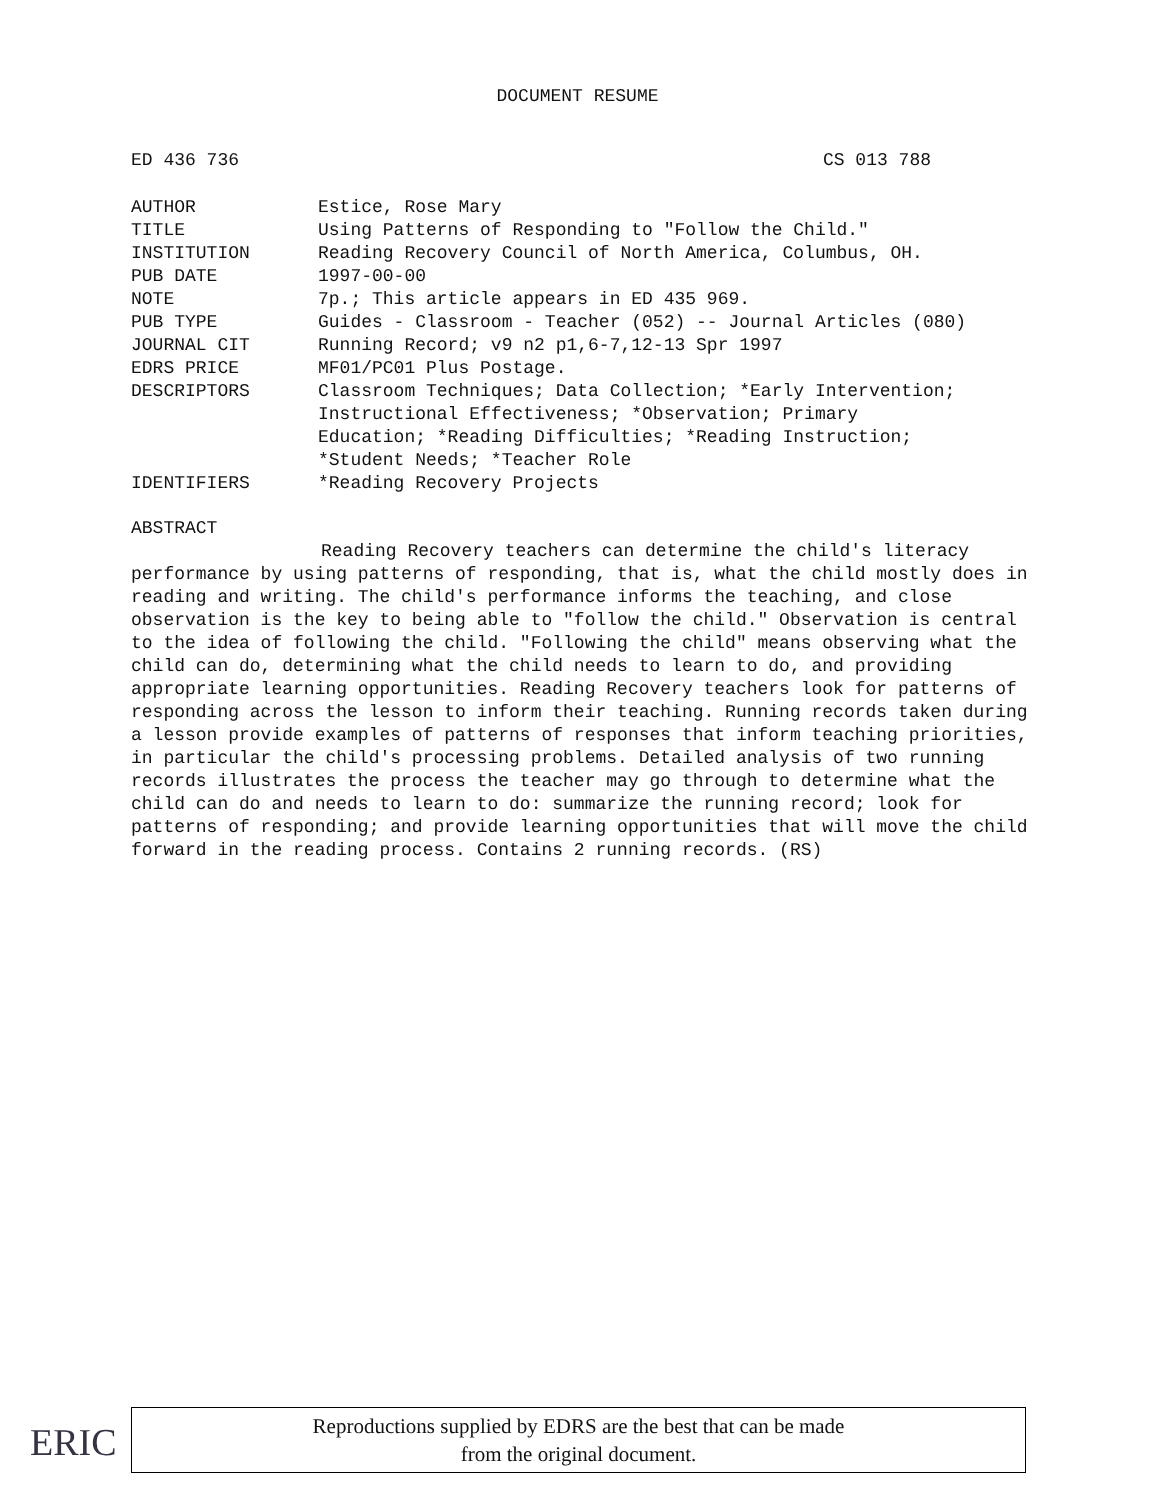DOCUMENT RESUME
ED 436 736 CS 013 788
| AUTHOR | Estice, Rose Mary |
| TITLE | Using Patterns of Responding to "Follow the Child." |
| INSTITUTION | Reading Recovery Council of North America, Columbus, OH. |
| PUB DATE | 1997-00-00 |
| NOTE | 7p.; This article appears in ED 435 969. |
| PUB TYPE | Guides - Classroom - Teacher (052) -- Journal Articles (080) |
| JOURNAL CIT | Running Record; v9 n2 p1,6-7,12-13 Spr 1997 |
| EDRS PRICE | MF01/PC01 Plus Postage. |
| DESCRIPTORS | Classroom Techniques; Data Collection; *Early Intervention; Instructional Effectiveness; *Observation; Primary Education; *Reading Difficulties; *Reading Instruction; *Student Needs; *Teacher Role |
| IDENTIFIERS | *Reading Recovery Projects |
ABSTRACT
Reading Recovery teachers can determine the child's literacy performance by using patterns of responding, that is, what the child mostly does in reading and writing. The child's performance informs the teaching, and close observation is the key to being able to "follow the child." Observation is central to the idea of following the child. "Following the child" means observing what the child can do, determining what the child needs to learn to do, and providing appropriate learning opportunities. Reading Recovery teachers look for patterns of responding across the lesson to inform their teaching. Running records taken during a lesson provide examples of patterns of responses that inform teaching priorities, in particular the child's processing problems. Detailed analysis of two running records illustrates the process the teacher may go through to determine what the child can do and needs to learn to do: summarize the running record; look for patterns of responding; and provide learning opportunities that will move the child forward in the reading process. Contains 2 running records. (RS)
ERIC
Reproductions supplied by EDRS are the best that can be made
from the original document.